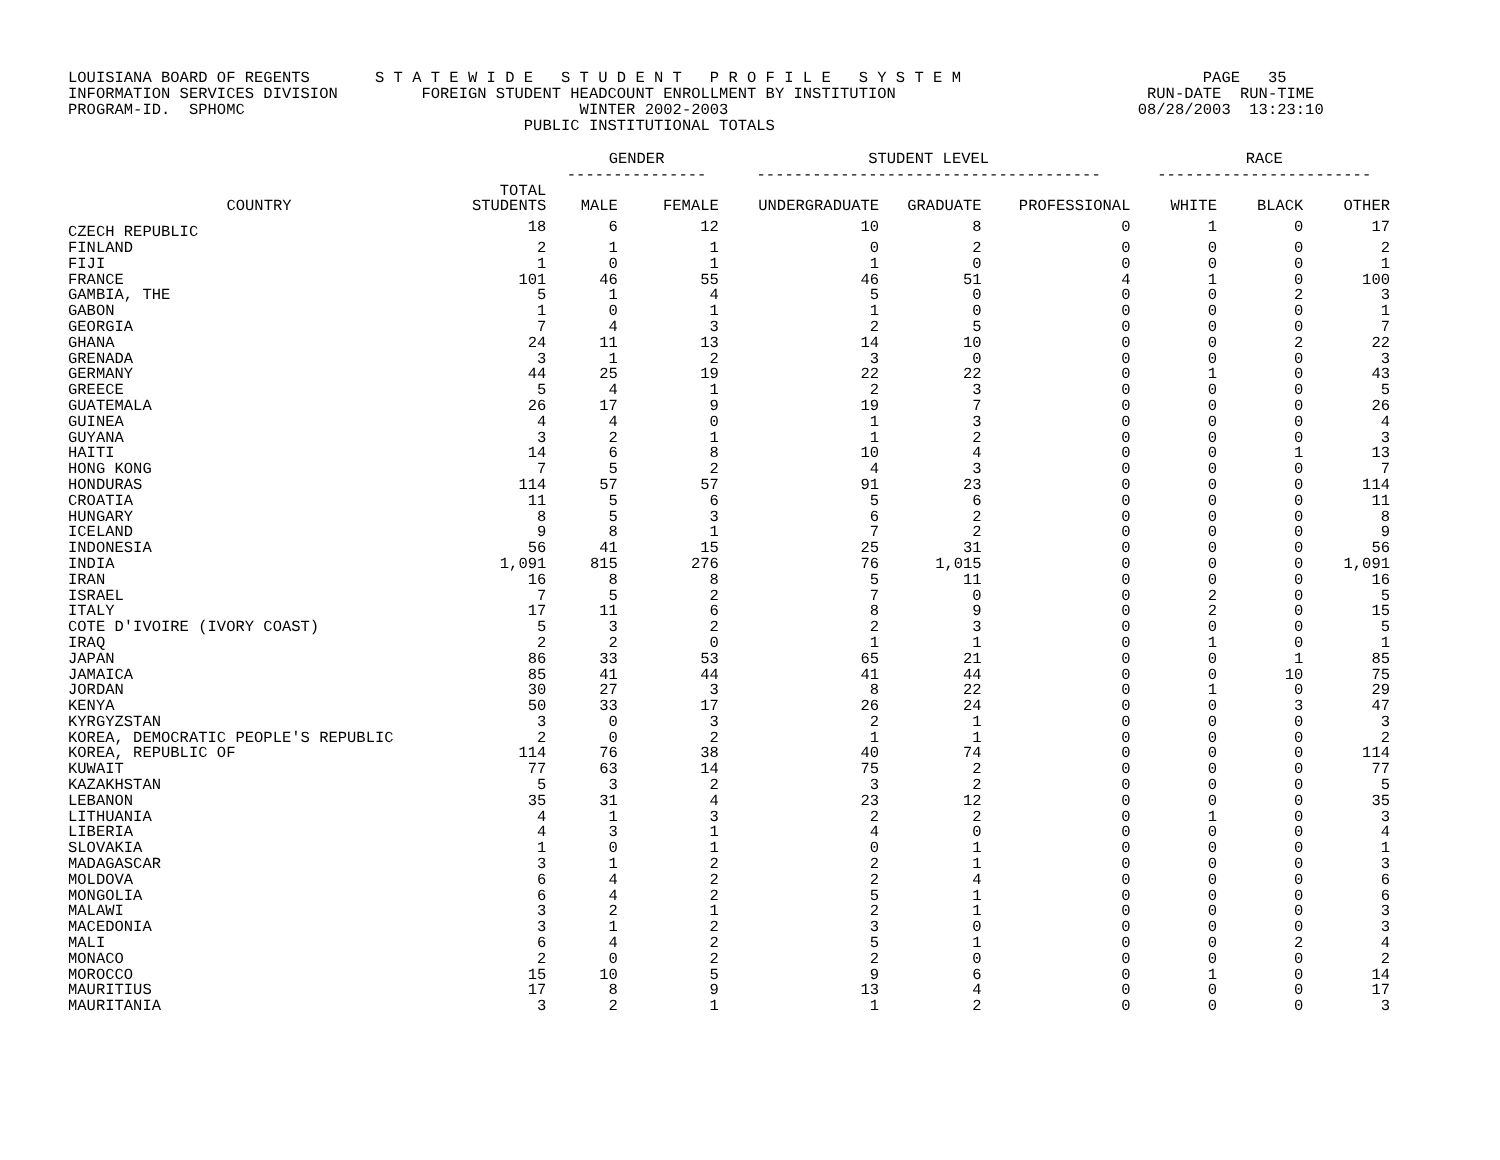LOUISIANA BOARD OF REGENTS S T A T E W I D E S T U D E N T P R O F I L E S Y S T E M PAGE 35 INFORMATION SERVICES DIVISION FOREIGN STUDENT HEADCOUNT ENROLLMENT BY INSTITUTION RUN-DATE RUN-TIME PROGRAM-ID. SPHOMC WINTER 2002-2003 08/28/2003 13:23:10 PUBLIC INSTITUTIONAL TOTALS
| | | GENDER --------------- | | STUDENT LEVEL ------------------------------------- | | | RACE ----------------------- | | |
| --- | --- | --- | --- | --- | --- | --- | --- | --- | --- |
| COUNTRY | TOTAL STUDENTS | MALE | FEMALE | UNDERGRADUATE | GRADUATE | PROFESSIONAL | WHITE | BLACK | OTHER |
| CZECH REPUBLIC | 18 | 6 | 12 | 10 | 8 | 0 | 1 | 0 | 17 |
| FINLAND | 2 | 1 | 1 | 0 | 2 | 0 | 0 | 0 | 2 |
| FIJI | 1 | 0 | 1 | 1 | 0 | 0 | 0 | 0 | 1 |
| FRANCE | 101 | 46 | 55 | 46 | 51 | 4 | 1 | 0 | 100 |
| GAMBIA, THE | 5 | 1 | 4 | 5 | 0 | 0 | 0 | 2 | 3 |
| GABON | 1 | 0 | 1 | 1 | 0 | 0 | 0 | 0 | 1 |
| GEORGIA | 7 | 4 | 3 | 2 | 5 | 0 | 0 | 0 | 7 |
| GHANA | 24 | 11 | 13 | 14 | 10 | 0 | 0 | 2 | 22 |
| GRENADA | 3 | 1 | 2 | 3 | 0 | 0 | 0 | 0 | 3 |
| GERMANY | 44 | 25 | 19 | 22 | 22 | 0 | 1 | 0 | 43 |
| GREECE | 5 | 4 | 1 | 2 | 3 | 0 | 0 | 0 | 5 |
| GUATEMALA | 26 | 17 | 9 | 19 | 7 | 0 | 0 | 0 | 26 |
| GUINEA | 4 | 4 | 0 | 1 | 3 | 0 | 0 | 0 | 4 |
| GUYANA | 3 | 2 | 1 | 1 | 2 | 0 | 0 | 0 | 3 |
| HAITI | 14 | 6 | 8 | 10 | 4 | 0 | 0 | 1 | 13 |
| HONG KONG | 7 | 5 | 2 | 4 | 3 | 0 | 0 | 0 | 7 |
| HONDURAS | 114 | 57 | 57 | 91 | 23 | 0 | 0 | 0 | 114 |
| CROATIA | 11 | 5 | 6 | 5 | 6 | 0 | 0 | 0 | 11 |
| HUNGARY | 8 | 5 | 3 | 6 | 2 | 0 | 0 | 0 | 8 |
| ICELAND | 9 | 8 | 1 | 7 | 2 | 0 | 0 | 0 | 9 |
| INDONESIA | 56 | 41 | 15 | 25 | 31 | 0 | 0 | 0 | 56 |
| INDIA | 1,091 | 815 | 276 | 76 | 1,015 | 0 | 0 | 0 | 1,091 |
| IRAN | 16 | 8 | 8 | 5 | 11 | 0 | 0 | 0 | 16 |
| ISRAEL | 7 | 5 | 2 | 7 | 0 | 0 | 2 | 0 | 5 |
| ITALY | 17 | 11 | 6 | 8 | 9 | 0 | 2 | 0 | 15 |
| COTE D'IVOIRE (IVORY COAST) | 5 | 3 | 2 | 2 | 3 | 0 | 0 | 0 | 5 |
| IRAQ | 2 | 2 | 0 | 1 | 1 | 0 | 1 | 0 | 1 |
| JAPAN | 86 | 33 | 53 | 65 | 21 | 0 | 0 | 1 | 85 |
| JAMAICA | 85 | 41 | 44 | 41 | 44 | 0 | 0 | 10 | 75 |
| JORDAN | 30 | 27 | 3 | 8 | 22 | 0 | 1 | 0 | 29 |
| KENYA | 50 | 33 | 17 | 26 | 24 | 0 | 0 | 3 | 47 |
| KYRGYZSTAN | 3 | 0 | 3 | 2 | 1 | 0 | 0 | 0 | 3 |
| KOREA, DEMOCRATIC PEOPLE'S REPUBLIC | 2 | 0 | 2 | 1 | 1 | 0 | 0 | 0 | 2 |
| KOREA, REPUBLIC OF | 114 | 76 | 38 | 40 | 74 | 0 | 0 | 0 | 114 |
| KUWAIT | 77 | 63 | 14 | 75 | 2 | 0 | 0 | 0 | 77 |
| KAZAKHSTAN | 5 | 3 | 2 | 3 | 2 | 0 | 0 | 0 | 5 |
| LEBANON | 35 | 31 | 4 | 23 | 12 | 0 | 0 | 0 | 35 |
| LITHUANIA | 4 | 1 | 3 | 2 | 2 | 0 | 1 | 0 | 3 |
| LIBERIA | 4 | 3 | 1 | 4 | 0 | 0 | 0 | 0 | 4 |
| SLOVAKIA | 1 | 0 | 1 | 0 | 1 | 0 | 0 | 0 | 1 |
| MADAGASCAR | 3 | 1 | 2 | 2 | 1 | 0 | 0 | 0 | 3 |
| MOLDOVA | 6 | 4 | 2 | 2 | 4 | 0 | 0 | 0 | 6 |
| MONGOLIA | 6 | 4 | 2 | 5 | 1 | 0 | 0 | 0 | 6 |
| MALAWI | 3 | 2 | 1 | 2 | 1 | 0 | 0 | 0 | 3 |
| MACEDONIA | 3 | 1 | 2 | 3 | 0 | 0 | 0 | 0 | 3 |
| MALI | 6 | 4 | 2 | 5 | 1 | 0 | 0 | 2 | 4 |
| MONACO | 2 | 0 | 2 | 2 | 0 | 0 | 0 | 0 | 2 |
| MOROCCO | 15 | 10 | 5 | 9 | 6 | 0 | 1 | 0 | 14 |
| MAURITIUS | 17 | 8 | 9 | 13 | 4 | 0 | 0 | 0 | 17 |
| MAURITANIA | 3 | 2 | 1 | 1 | 2 | 0 | 0 | 0 | 3 |